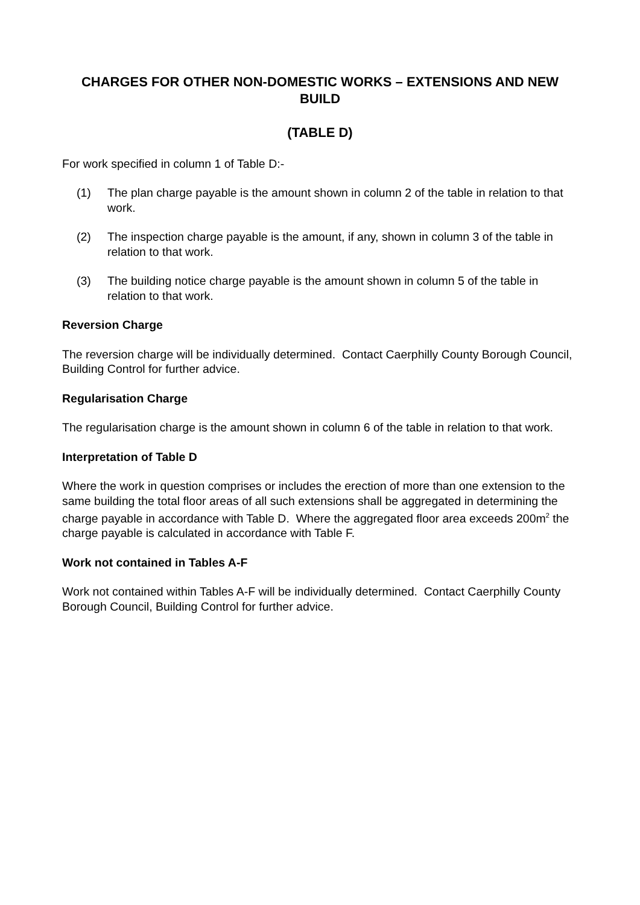CHARGES FOR OTHER NON-DOMESTIC WORKS – EXTENSIONS AND NEW BUILD
(TABLE D)
For work specified in column 1 of Table D:-
(1) The plan charge payable is the amount shown in column 2 of the table in relation to that work.
(2) The inspection charge payable is the amount, if any, shown in column 3 of the table in relation to that work.
(3) The building notice charge payable is the amount shown in column 5 of the table in relation to that work.
Reversion Charge
The reversion charge will be individually determined. Contact Caerphilly County Borough Council, Building Control for further advice.
Regularisation Charge
The regularisation charge is the amount shown in column 6 of the table in relation to that work.
Interpretation of Table D
Where the work in question comprises or includes the erection of more than one extension to the same building the total floor areas of all such extensions shall be aggregated in determining the charge payable in accordance with Table D. Where the aggregated floor area exceeds 200m<sup>2</sup> the charge payable is calculated in accordance with Table F.
Work not contained in Tables A-F
Work not contained within Tables A-F will be individually determined. Contact Caerphilly County Borough Council, Building Control for further advice.